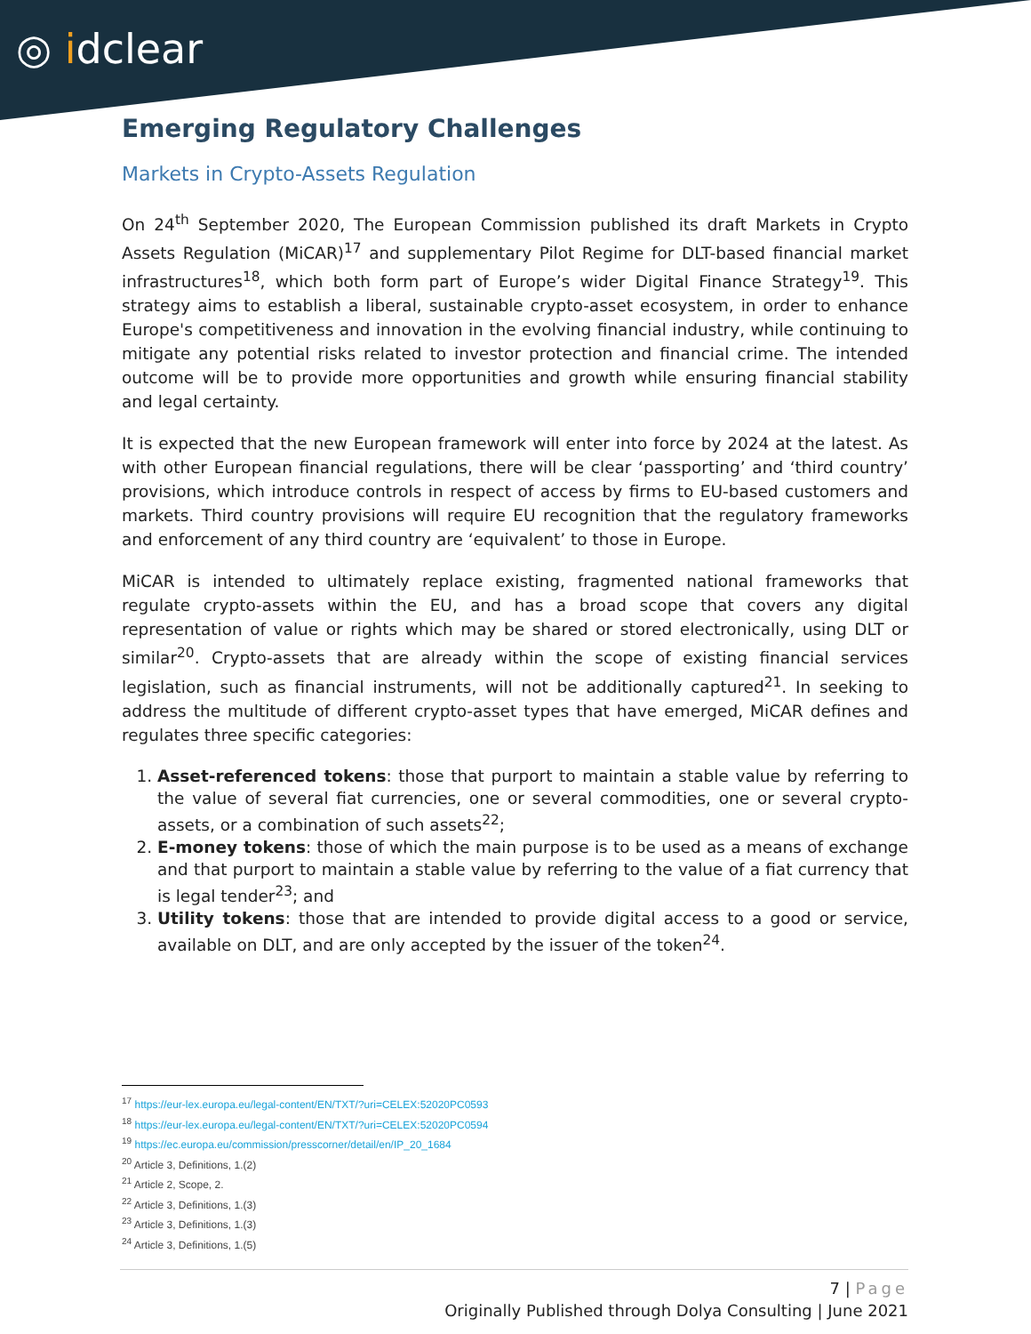◎ idclear
Emerging Regulatory Challenges
Markets in Crypto-Assets Regulation
On 24<sup>th</sup> September 2020, The European Commission published its draft Markets in Crypto Assets Regulation (MiCAR)<sup>17</sup> and supplementary Pilot Regime for DLT-based financial market infrastructures<sup>18</sup>, which both form part of Europe’s wider Digital Finance Strategy<sup>19</sup>. This strategy aims to establish a liberal, sustainable crypto-asset ecosystem, in order to enhance Europe's competitiveness and innovation in the evolving financial industry, while continuing to mitigate any potential risks related to investor protection and financial crime. The intended outcome will be to provide more opportunities and growth while ensuring financial stability and legal certainty.
It is expected that the new European framework will enter into force by 2024 at the latest. As with other European financial regulations, there will be clear ‘passporting’ and ‘third country’ provisions, which introduce controls in respect of access by firms to EU-based customers and markets. Third country provisions will require EU recognition that the regulatory frameworks and enforcement of any third country are ‘equivalent’ to those in Europe.
MiCAR is intended to ultimately replace existing, fragmented national frameworks that regulate crypto-assets within the EU, and has a broad scope that covers any digital representation of value or rights which may be shared or stored electronically, using DLT or similar<sup>20</sup>. Crypto-assets that are already within the scope of existing financial services legislation, such as financial instruments, will not be additionally captured<sup>21</sup>. In seeking to address the multitude of different crypto-asset types that have emerged, MiCAR defines and regulates three specific categories:
1. Asset-referenced tokens: those that purport to maintain a stable value by referring to the value of several fiat currencies, one or several commodities, one or several crypto-assets, or a combination of such assets<sup>22</sup>;
2. E-money tokens: those of which the main purpose is to be used as a means of exchange and that purport to maintain a stable value by referring to the value of a fiat currency that is legal tender<sup>23</sup>; and
3. Utility tokens: those that are intended to provide digital access to a good or service, available on DLT, and are only accepted by the issuer of the token<sup>24</sup>.
<sup>17</sup> https://eur-lex.europa.eu/legal-content/EN/TXT/?uri=CELEX:52020PC0593
<sup>18</sup> https://eur-lex.europa.eu/legal-content/EN/TXT/?uri=CELEX:52020PC0594
<sup>19</sup> https://ec.europa.eu/commission/presscorner/detail/en/IP_20_1684
<sup>20</sup> Article 3, Definitions, 1.(2)
<sup>21</sup> Article 2, Scope, 2.
<sup>22</sup> Article 3, Definitions, 1.(3)
<sup>23</sup> Article 3, Definitions, 1.(3)
<sup>24</sup> Article 3, Definitions, 1.(5)
7 | Page
Originally Published through Dolya Consulting | June 2021